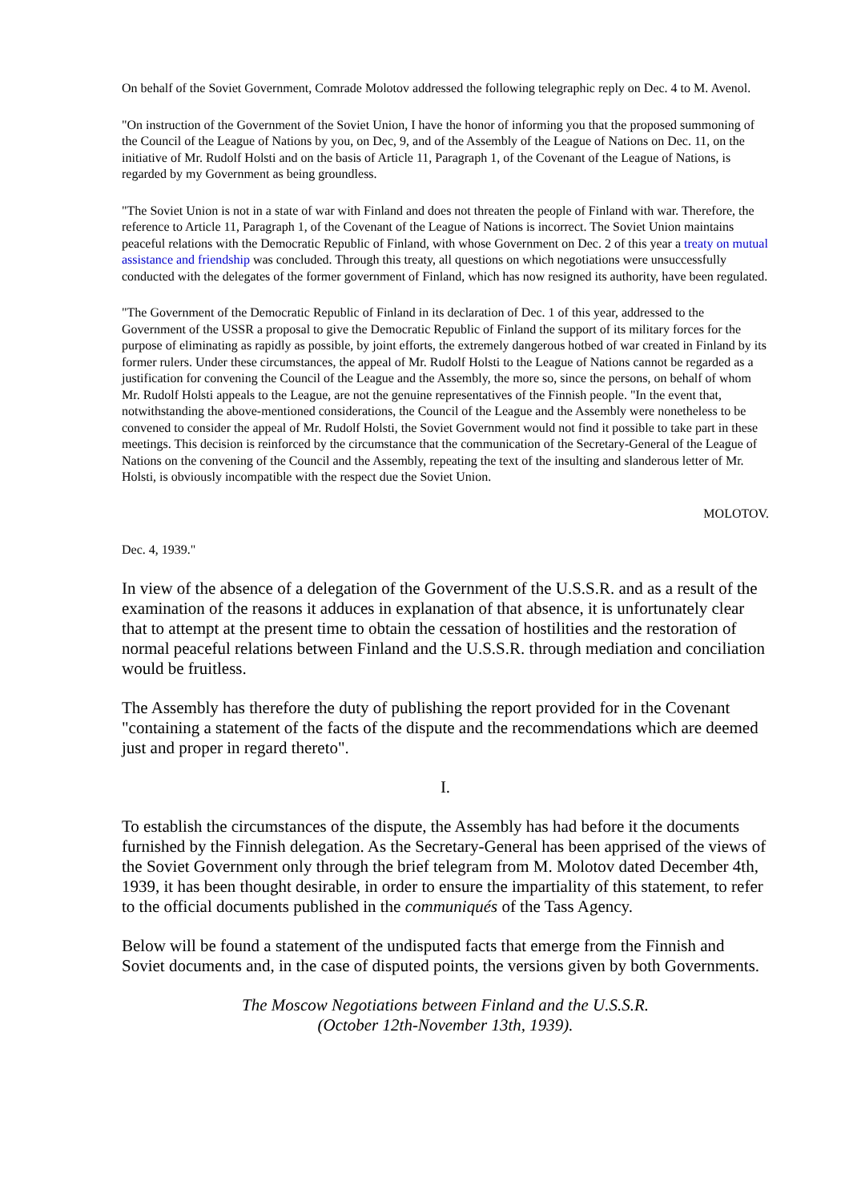On behalf of the Soviet Government, Comrade Molotov addressed the following telegraphic reply on Dec. 4 to M. Avenol.
"On instruction of the Government of the Soviet Union, I have the honor of informing you that the proposed summoning of the Council of the League of Nations by you, on Dec, 9, and of the Assembly of the League of Nations on Dec. 11, on the initiative of Mr. Rudolf Holsti and on the basis of Article 11, Paragraph 1, of the Covenant of the League of Nations, is regarded by my Government as being groundless.
"The Soviet Union is not in a state of war with Finland and does not threaten the people of Finland with war. Therefore, the reference to Article 11, Paragraph 1, of the Covenant of the League of Nations is incorrect. The Soviet Union maintains peaceful relations with the Democratic Republic of Finland, with whose Government on Dec. 2 of this year a treaty on mutual assistance and friendship was concluded. Through this treaty, all questions on which negotiations were unsuccessfully conducted with the delegates of the former government of Finland, which has now resigned its authority, have been regulated.
"The Government of the Democratic Republic of Finland in its declaration of Dec. 1 of this year, addressed to the Government of the USSR a proposal to give the Democratic Republic of Finland the support of its military forces for the purpose of eliminating as rapidly as possible, by joint efforts, the extremely dangerous hotbed of war created in Finland by its former rulers. Under these circumstances, the appeal of Mr. Rudolf Holsti to the League of Nations cannot be regarded as a justification for convening the Council of the League and the Assembly, the more so, since the persons, on behalf of whom Mr. Rudolf Holsti appeals to the League, are not the genuine representatives of the Finnish people. "In the event that, notwithstanding the above-mentioned considerations, the Council of the League and the Assembly were nonetheless to be convened to consider the appeal of Mr. Rudolf Holsti, the Soviet Government would not find it possible to take part in these meetings. This decision is reinforced by the circumstance that the communication of the Secretary-General of the League of Nations on the convening of the Council and the Assembly, repeating the text of the insulting and slanderous letter of Mr. Holsti, is obviously incompatible with the respect due the Soviet Union.
MOLOTOV.
Dec. 4, 1939."
In view of the absence of a delegation of the Government of the U.S.S.R. and as a result of the examination of the reasons it adduces in explanation of that absence, it is unfortunately clear that to attempt at the present time to obtain the cessation of hostilities and the restoration of normal peaceful relations between Finland and the U.S.S.R. through mediation and conciliation would be fruitless.
The Assembly has therefore the duty of publishing the report provided for in the Covenant "containing a statement of the facts of the dispute and the recommendations which are deemed just and proper in regard thereto".
I.
To establish the circumstances of the dispute, the Assembly has had before it the documents furnished by the Finnish delegation. As the Secretary-General has been apprised of the views of the Soviet Government only through the brief telegram from M. Molotov dated December 4th, 1939, it has been thought desirable, in order to ensure the impartiality of this statement, to refer to the official documents published in the communiqués of the Tass Agency.
Below will be found a statement of the undisputed facts that emerge from the Finnish and Soviet documents and, in the case of disputed points, the versions given by both Governments.
The Moscow Negotiations between Finland and the U.S.S.R.
(October 12th-November 13th, 1939).